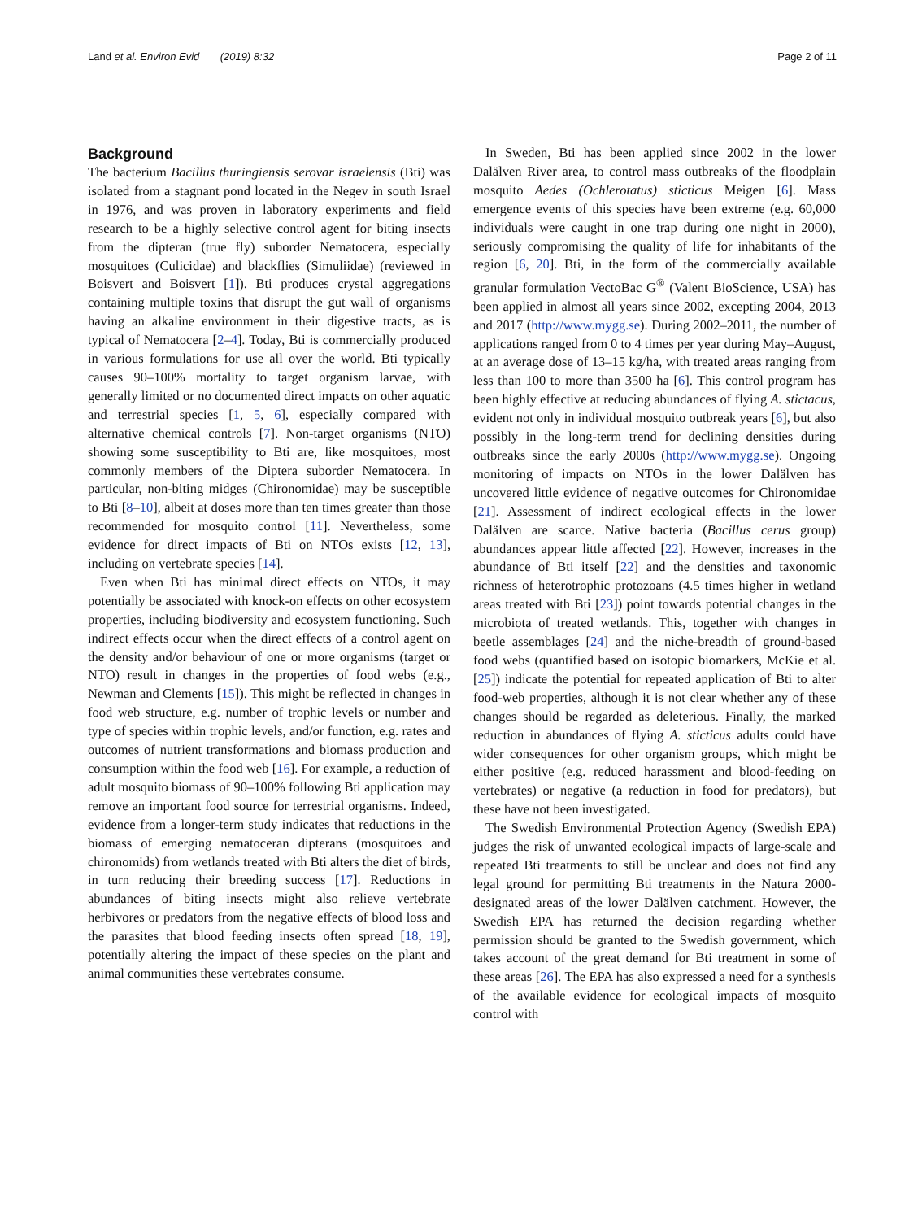Land et al. Environ Evid (2019) 8:32 Page 2 of 11
Background
The bacterium Bacillus thuringiensis serovar israelensis (Bti) was isolated from a stagnant pond located in the Negev in south Israel in 1976, and was proven in laboratory experiments and field research to be a highly selective control agent for biting insects from the dipteran (true fly) suborder Nematocera, especially mosquitoes (Culicidae) and blackflies (Simuliidae) (reviewed in Boisvert and Boisvert [1]). Bti produces crystal aggregations containing multiple toxins that disrupt the gut wall of organisms having an alkaline environment in their digestive tracts, as is typical of Nematocera [2–4]. Today, Bti is commercially produced in various formulations for use all over the world. Bti typically causes 90–100% mortality to target organism larvae, with generally limited or no documented direct impacts on other aquatic and terrestrial species [1, 5, 6], especially compared with alternative chemical controls [7]. Non-target organisms (NTO) showing some susceptibility to Bti are, like mosquitoes, most commonly members of the Diptera suborder Nematocera. In particular, non-biting midges (Chironomidae) may be susceptible to Bti [8–10], albeit at doses more than ten times greater than those recommended for mosquito control [11]. Nevertheless, some evidence for direct impacts of Bti on NTOs exists [12, 13], including on vertebrate species [14].
Even when Bti has minimal direct effects on NTOs, it may potentially be associated with knock-on effects on other ecosystem properties, including biodiversity and ecosystem functioning. Such indirect effects occur when the direct effects of a control agent on the density and/or behaviour of one or more organisms (target or NTO) result in changes in the properties of food webs (e.g., Newman and Clements [15]). This might be reflected in changes in food web structure, e.g. number of trophic levels or number and type of species within trophic levels, and/or function, e.g. rates and outcomes of nutrient transformations and biomass production and consumption within the food web [16]. For example, a reduction of adult mosquito biomass of 90–100% following Bti application may remove an important food source for terrestrial organisms. Indeed, evidence from a longer-term study indicates that reductions in the biomass of emerging nematoceran dipterans (mosquitoes and chironomids) from wetlands treated with Bti alters the diet of birds, in turn reducing their breeding success [17]. Reductions in abundances of biting insects might also relieve vertebrate herbivores or predators from the negative effects of blood loss and the parasites that blood feeding insects often spread [18, 19], potentially altering the impact of these species on the plant and animal communities these vertebrates consume.
In Sweden, Bti has been applied since 2002 in the lower Dalälven River area, to control mass outbreaks of the floodplain mosquito Aedes (Ochlerotatus) sticticus Meigen [6]. Mass emergence events of this species have been extreme (e.g. 60,000 individuals were caught in one trap during one night in 2000), seriously compromising the quality of life for inhabitants of the region [6, 20]. Bti, in the form of the commercially available granular formulation VectoBac G<sup>®</sup> (Valent BioScience, USA) has been applied in almost all years since 2002, excepting 2004, 2013 and 2017 (http://www.mygg.se). During 2002–2011, the number of applications ranged from 0 to 4 times per year during May–August, at an average dose of 13–15 kg/ha, with treated areas ranging from less than 100 to more than 3500 ha [6]. This control program has been highly effective at reducing abundances of flying A. stictacus, evident not only in individual mosquito outbreak years [6], but also possibly in the long-term trend for declining densities during outbreaks since the early 2000s (http://www.mygg.se). Ongoing monitoring of impacts on NTOs in the lower Dalälven has uncovered little evidence of negative outcomes for Chironomidae [21]. Assessment of indirect ecological effects in the lower Dalälven are scarce. Native bacteria (Bacillus cerus group) abundances appear little affected [22]. However, increases in the abundance of Bti itself [22] and the densities and taxonomic richness of heterotrophic protozoans (4.5 times higher in wetland areas treated with Bti [23]) point towards potential changes in the microbiota of treated wetlands. This, together with changes in beetle assemblages [24] and the niche-breadth of ground-based food webs (quantified based on isotopic biomarkers, McKie et al. [25]) indicate the potential for repeated application of Bti to alter food-web properties, although it is not clear whether any of these changes should be regarded as deleterious. Finally, the marked reduction in abundances of flying A. sticticus adults could have wider consequences for other organism groups, which might be either positive (e.g. reduced harassment and blood-feeding on vertebrates) or negative (a reduction in food for predators), but these have not been investigated.
The Swedish Environmental Protection Agency (Swedish EPA) judges the risk of unwanted ecological impacts of large-scale and repeated Bti treatments to still be unclear and does not find any legal ground for permitting Bti treatments in the Natura 2000-designated areas of the lower Dalälven catchment. However, the Swedish EPA has returned the decision regarding whether permission should be granted to the Swedish government, which takes account of the great demand for Bti treatment in some of these areas [26]. The EPA has also expressed a need for a synthesis of the available evidence for ecological impacts of mosquito control with